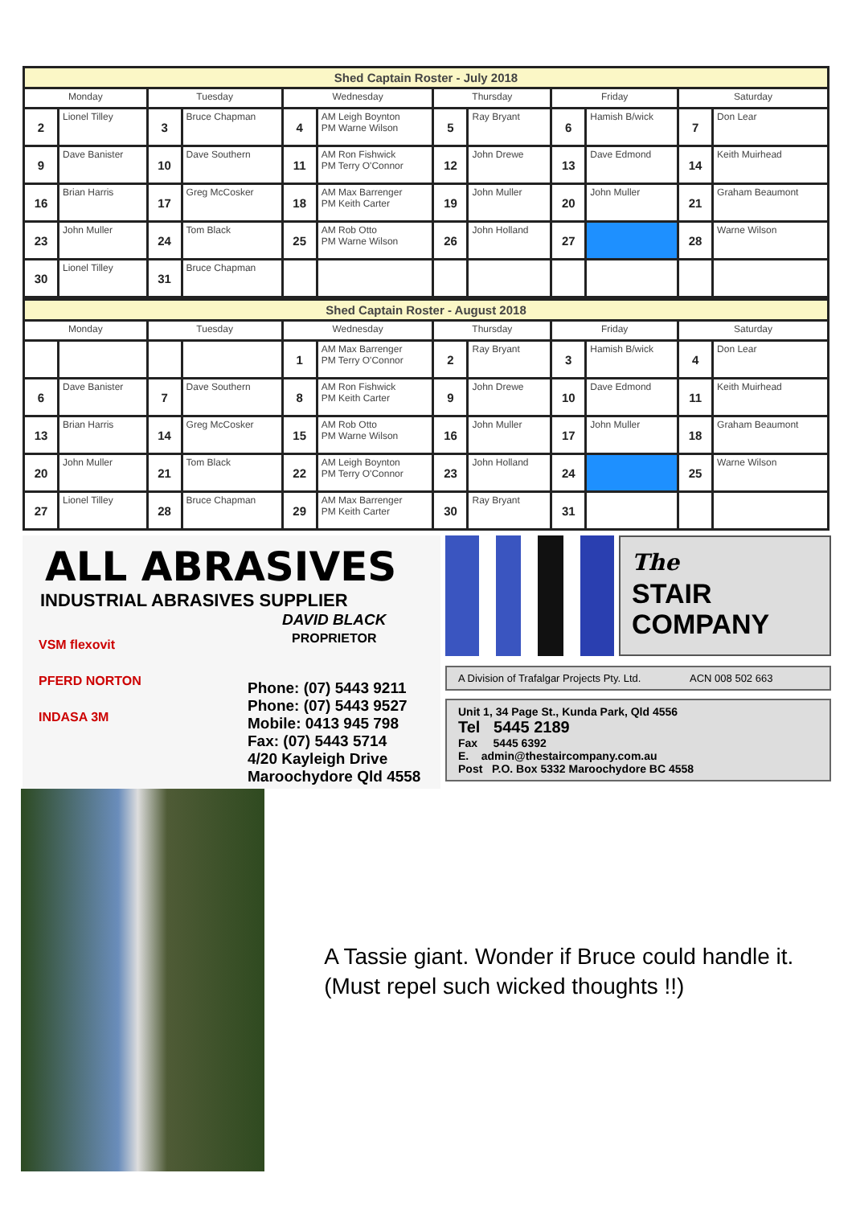Shed Captain Roster - July 2018
| Monday | | Tuesday | | Wednesday | | Thursday | | Friday | | Saturday | |
| --- | --- | --- | --- | --- | --- | --- | --- | --- | --- | --- | --- |
| 2 | Lionel Tilley | 3 | Bruce Chapman | 4 | AM Leigh Boynton PM Warne Wilson | 5 | Ray Bryant | 6 | Hamish B/wick | 7 | Don Lear |
| 9 | Dave Banister | 10 | Dave Southern | 11 | AM Ron Fishwick PM Terry O'Connor | 12 | John Drewe | 13 | Dave Edmond | 14 | Keith Muirhead |
| 16 | Brian Harris | 17 | Greg McCosker | 18 | AM Max Barrenger PM Keith Carter | 19 | John Muller | 20 | John Muller | 21 | Graham Beaumont |
| 23 | John Muller | 24 | Tom Black | 25 | AM Rob Otto PM Warne Wilson | 26 | John Holland | 27 | | 28 | Warne Wilson |
| 30 | Lionel Tilley | 31 | Bruce Chapman | | | | | | | | |
Shed Captain Roster - August 2018
| Monday | | Tuesday | | Wednesday | | Thursday | | Friday | | Saturday | |
| --- | --- | --- | --- | --- | --- | --- | --- | --- | --- | --- | --- |
| | | | | 1 | AM Max Barrenger PM Terry O'Connor | 2 | Ray Bryant | 3 | Hamish B/wick | 4 | Don Lear |
| 6 | Dave Banister | 7 | Dave Southern | 8 | AM Ron Fishwick PM Keith Carter | 9 | John Drewe | 10 | Dave Edmond | 11 | Keith Muirhead |
| 13 | Brian Harris | 14 | Greg McCosker | 15 | AM Rob Otto PM Warne Wilson | 16 | John Muller | 17 | John Muller | 18 | Graham Beaumont |
| 20 | John Muller | 21 | Tom Black | 22 | AM Leigh Boynton PM Terry O'Connor | 23 | John Holland | 24 | | 25 | Warne Wilson |
| 27 | Lionel Tilley | 28 | Bruce Chapman | 29 | AM Max Barrenger PM Keith Carter | 30 | Ray Bryant | 31 | | | |
ALL ABRASIVES
INDUSTRIAL ABRASIVES SUPPLIER
VSM flexovit
PFERD NORTON
INDASA 3M
DAVID BLACK
PROPRIETOR
Phone: (07) 5443 9211
Phone: (07) 5443 9527
Mobile: 0413 945 798
Fax: (07) 5443 5714
4/20 Kayleigh Drive
Maroochydore Qld 4558
The
STAIR
COMPANY
A Division of Trafalgar Projects Pty. Ltd. ACN 008 502 663
Unit 1, 34 Page St., Kunda Park, Qld 4556
Tel 5445 2189
Fax 5445 6392
E. admin@thestaircompany.com.au
Post P.O. Box 5332 Maroochydore BC 4558
A Tassie giant. Wonder if Bruce could handle it. (Must repel such wicked thoughts !!)